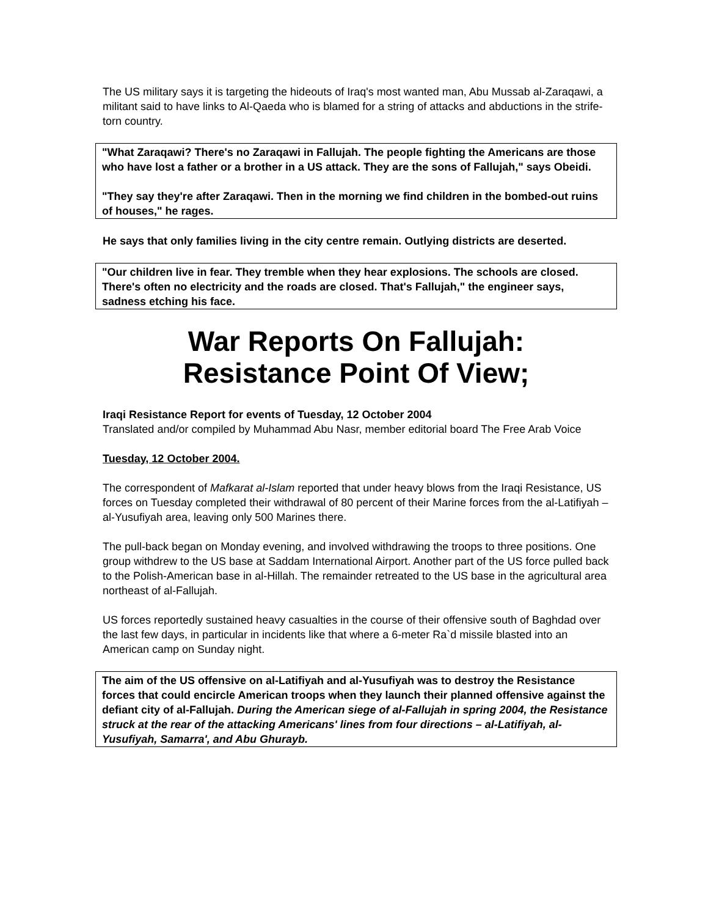The US military says it is targeting the hideouts of Iraq's most wanted man, Abu Mussab al-Zaraqawi, a militant said to have links to Al-Qaeda who is blamed for a string of attacks and abductions in the strife-torn country.
"What Zaraqawi? There's no Zaraqawi in Fallujah. The people fighting the Americans are those who have lost a father or a brother in a US attack. They are the sons of Fallujah," says Obeidi.
"They say they're after Zaraqawi. Then in the morning we find children in the bombed-out ruins of houses," he rages.
He says that only families living in the city centre remain. Outlying districts are deserted.
"Our children live in fear. They tremble when they hear explosions. The schools are closed. There's often no electricity and the roads are closed. That's Fallujah," the engineer says, sadness etching his face.
War Reports On Fallujah:
Resistance Point Of View;
Iraqi Resistance Report for events of Tuesday, 12 October 2004
Translated and/or compiled by Muhammad Abu Nasr, member editorial board The Free Arab Voice
Tuesday, 12 October 2004.
The correspondent of Mafkarat al-Islam reported that under heavy blows from the Iraqi Resistance, US forces on Tuesday completed their withdrawal of 80 percent of their Marine forces from the al-Latifiyah – al-Yusufiyah area, leaving only 500 Marines there.
The pull-back began on Monday evening, and involved withdrawing the troops to three positions. One group withdrew to the US base at Saddam International Airport. Another part of the US force pulled back to the Polish-American base in al-Hillah. The remainder retreated to the US base in the agricultural area northeast of al-Fallujah.
US forces reportedly sustained heavy casualties in the course of their offensive south of Baghdad over the last few days, in particular in incidents like that where a 6-meter Ra`d missile blasted into an American camp on Sunday night.
The aim of the US offensive on al-Latifiyah and al-Yusufiyah was to destroy the Resistance forces that could encircle American troops when they launch their planned offensive against the defiant city of al-Fallujah. During the American siege of al-Fallujah in spring 2004, the Resistance struck at the rear of the attacking Americans' lines from four directions – al-Latifiyah, al-Yusufiyah, Samarra', and Abu Ghurayb.